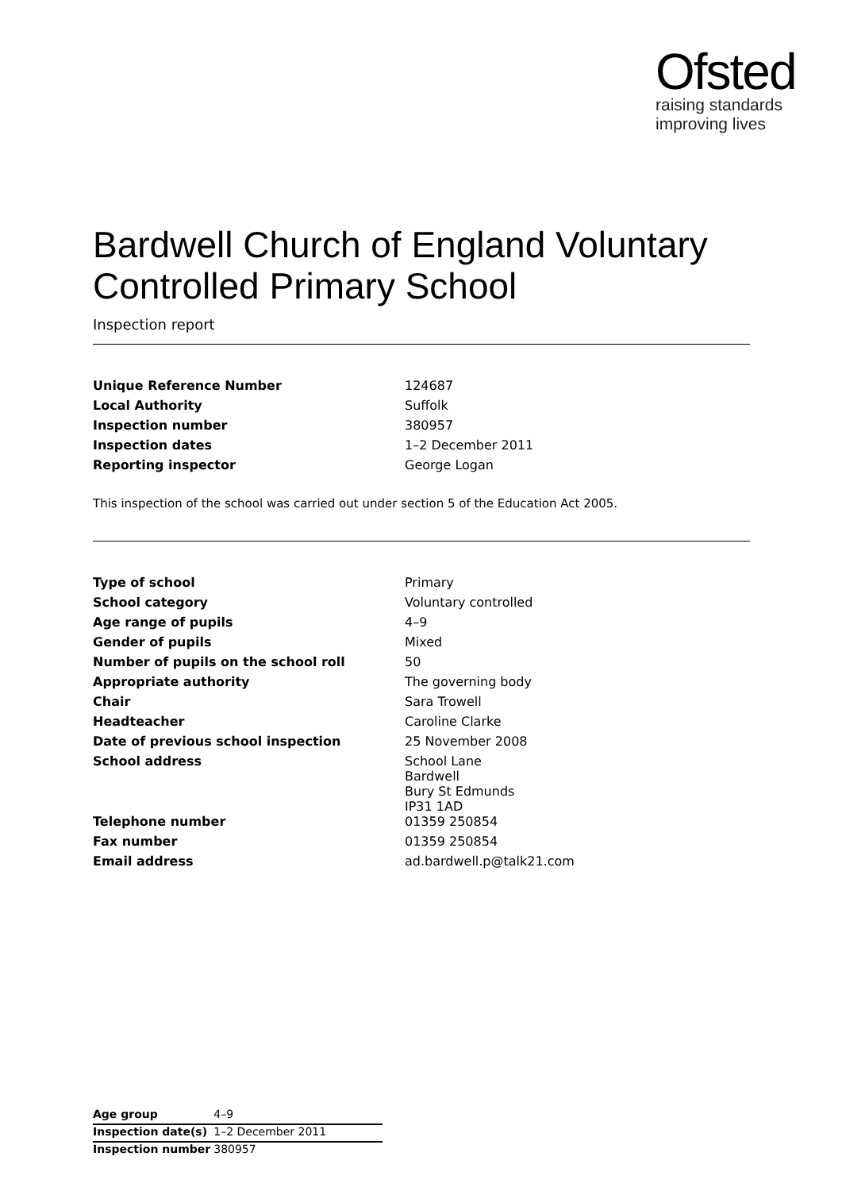Ofsted
raising standards
improving lives
Bardwell Church of England Voluntary Controlled Primary School
Inspection report
| Unique Reference Number | 124687 |
| Local Authority | Suffolk |
| Inspection number | 380957 |
| Inspection dates | 1–2 December 2011 |
| Reporting inspector | George Logan |
This inspection of the school was carried out under section 5 of the Education Act 2005.
| Type of school | Primary |
| School category | Voluntary controlled |
| Age range of pupils | 4–9 |
| Gender of pupils | Mixed |
| Number of pupils on the school roll | 50 |
| Appropriate authority | The governing body |
| Chair | Sara Trowell |
| Headteacher | Caroline Clarke |
| Date of previous school inspection | 25 November 2008 |
| School address | School Lane Bardwell Bury St Edmunds IP31 1AD |
| Telephone number | 01359 250854 |
| Fax number | 01359 250854 |
| Email address | ad.bardwell.p@talk21.com |
| Age group | 4–9 |
| Inspection date(s) | 1–2 December 2011 |
| Inspection number | 380957 |